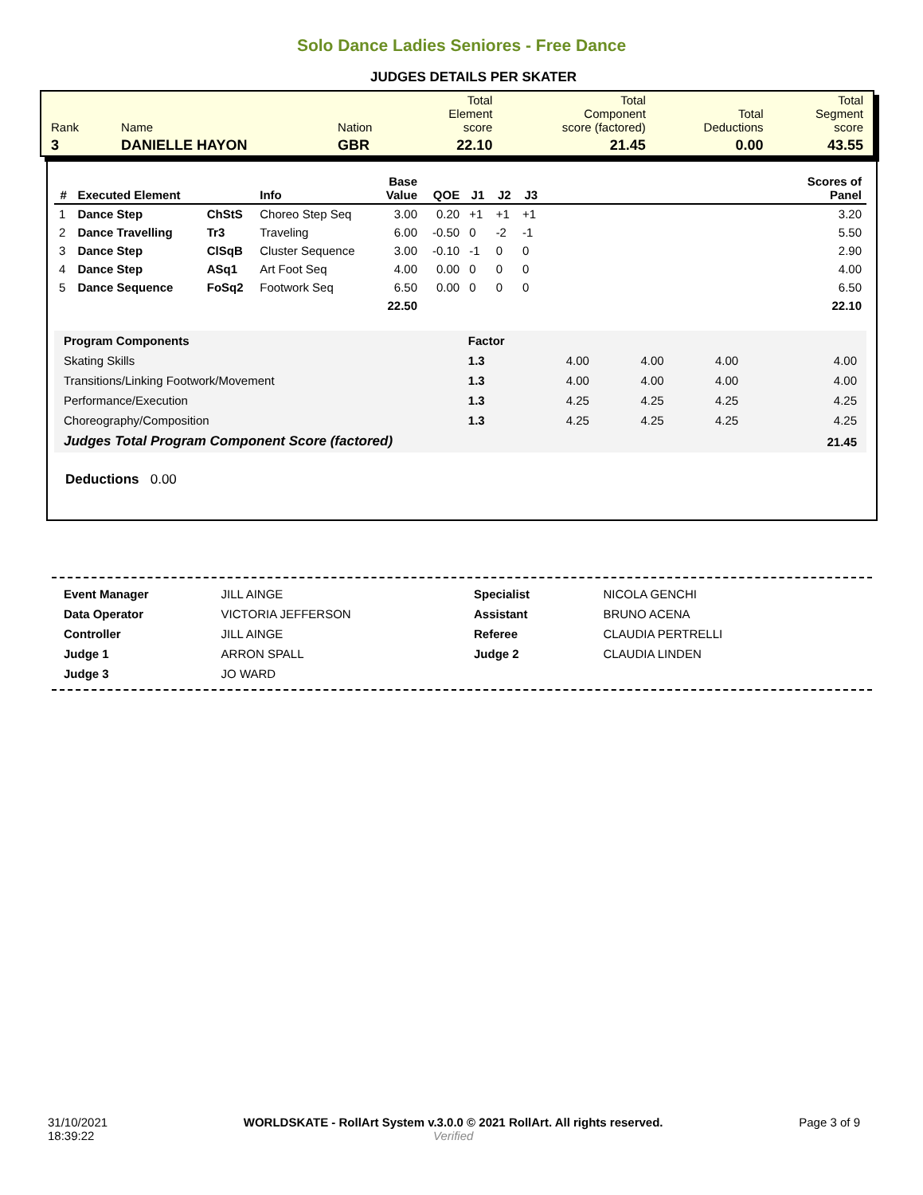Solo Dance Ladies Seniores - Free Dance
JUDGES DETAILS PER SKATER
| Rank | Name | Nation | Total Element score | Total Component score (factored) | Total Deductions | Total Segment score |
| 3 | DANIELLE HAYON | GBR | 22.10 | 21.45 | 0.00 | 43.55 |
| # | Executed Element | | Info | Base Value | QOE | J1 | J2 | J3 | | Scores of Panel |
| --- | --- | --- | --- | --- | --- | --- | --- | --- | --- | --- |
| 1 | Dance Step | ChStS | Choreo Step Seq | 3.00 | 0.20 | +1 | +1 | +1 | | 3.20 |
| 2 | Dance Travelling | Tr3 | Traveling | 6.00 | -0.50 | 0 | -2 | -1 | | 5.50 |
| 3 | Dance Step | ClSqB | Cluster Sequence | 3.00 | -0.10 | -1 | 0 | 0 | | 2.90 |
| 4 | Dance Step | ASq1 | Art Foot Seq | 4.00 | 0.00 | 0 | 0 | 0 | | 4.00 |
| 5 | Dance Sequence | FoSq2 | Footwork Seq | 6.50 | 0.00 | 0 | 0 | 0 | | 6.50 |
| | | | | 22.50 | | | | | | 22.10 |
| Program Components | Factor | | | | |
| Skating Skills | 1.3 | 4.00 | 4.00 | 4.00 | 4.00 |
| Transitions/Linking Footwork/Movement | 1.3 | 4.00 | 4.00 | 4.00 | 4.00 |
| Performance/Execution | 1.3 | 4.25 | 4.25 | 4.25 | 4.25 |
| Choreography/Composition | 1.3 | 4.25 | 4.25 | 4.25 | 4.25 |
| Judges Total Program Component Score (factored) | | | | | 21.45 |
Deductions 0.00
| Event Manager | JILL AINGE |
| Data Operator | VICTORIA JEFFERSON |
| Controller | JILL AINGE |
| Judge 1 | ARRON SPALL |
| Judge 3 | JO WARD |
| Specialist | NICOLA GENCHI |
| Assistant | BRUNO ACENA |
| Referee | CLAUDIA PERTRELLI |
| Judge 2 | CLAUDIA LINDEN |
31/10/2021
18:39:22
WORLDSKATE - RollArt System v.3.0.0 © 2021 RollArt. All rights reserved.
Verified
Page 3 of 9